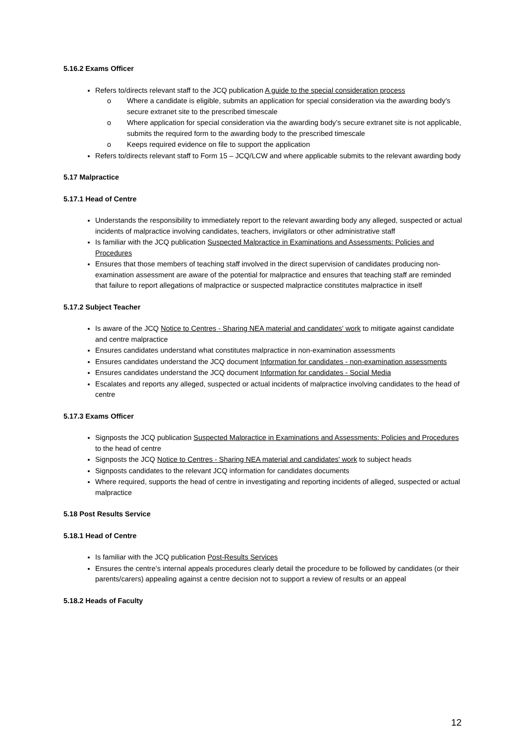5.16.2 Exams Officer
Refers to/directs relevant staff to the JCQ publication A guide to the special consideration process
o Where a candidate is eligible, submits an application for special consideration via the awarding body’s secure extranet site to the prescribed timescale
o Where application for special consideration via the awarding body’s secure extranet site is not applicable, submits the required form to the awarding body to the prescribed timescale
o Keeps required evidence on file to support the application
Refers to/directs relevant staff to Form 15 – JCQ/LCW and where applicable submits to the relevant awarding body
5.17 Malpractice
5.17.1 Head of Centre
Understands the responsibility to immediately report to the relevant awarding body any alleged, suspected or actual incidents of malpractice involving candidates, teachers, invigilators or other administrative staff
Is familiar with the JCQ publication Suspected Malpractice in Examinations and Assessments: Policies and Procedures
Ensures that those members of teaching staff involved in the direct supervision of candidates producing non-examination assessment are aware of the potential for malpractice and ensures that teaching staff are reminded that failure to report allegations of malpractice or suspected malpractice constitutes malpractice in itself
5.17.2 Subject Teacher
Is aware of the JCQ Notice to Centres - Sharing NEA material and candidates' work to mitigate against candidate and centre malpractice
Ensures candidates understand what constitutes malpractice in non-examination assessments
Ensures candidates understand the JCQ document Information for candidates - non-examination assessments
Ensures candidates understand the JCQ document Information for candidates - Social Media
Escalates and reports any alleged, suspected or actual incidents of malpractice involving candidates to the head of centre
5.17.3 Exams Officer
Signposts the JCQ publication Suspected Malpractice in Examinations and Assessments: Policies and Procedures to the head of centre
Signposts the JCQ Notice to Centres - Sharing NEA material and candidates' work to subject heads
Signposts candidates to the relevant JCQ information for candidates documents
Where required, supports the head of centre in investigating and reporting incidents of alleged, suspected or actual malpractice
5.18 Post Results Service
5.18.1 Head of Centre
Is familiar with the JCQ publication Post-Results Services
Ensures the centre’s internal appeals procedures clearly detail the procedure to be followed by candidates (or their parents/carers) appealing against a centre decision not to support a review of results or an appeal
5.18.2 Heads of Faculty
12